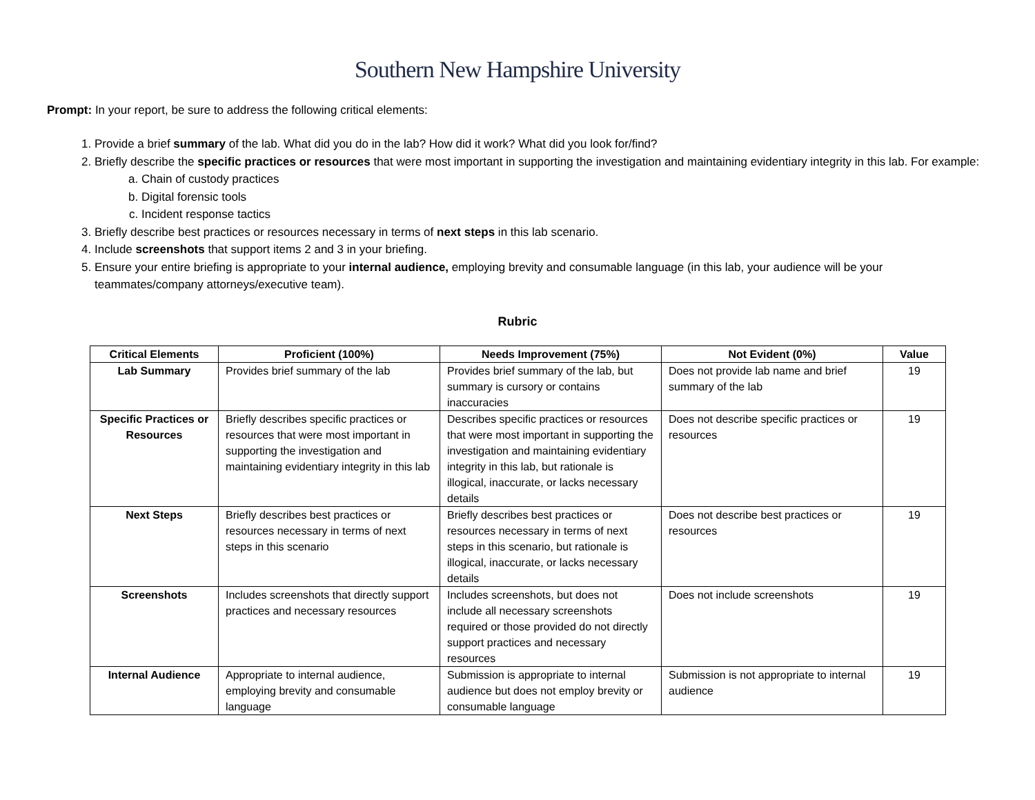Southern New Hampshire University
Prompt: In your report, be sure to address the following critical elements:
1. Provide a brief summary of the lab. What did you do in the lab? How did it work? What did you look for/find?
2. Briefly describe the specific practices or resources that were most important in supporting the investigation and maintaining evidentiary integrity in this lab. For example:
a. Chain of custody practices
b. Digital forensic tools
c. Incident response tactics
3. Briefly describe best practices or resources necessary in terms of next steps in this lab scenario.
4. Include screenshots that support items 2 and 3 in your briefing.
5. Ensure your entire briefing is appropriate to your internal audience, employing brevity and consumable language (in this lab, your audience will be your teammates/company attorneys/executive team).
Rubric
| Critical Elements | Proficient (100%) | Needs Improvement (75%) | Not Evident (0%) | Value |
| --- | --- | --- | --- | --- |
| Lab Summary | Provides brief summary of the lab | Provides brief summary of the lab, but summary is cursory or contains inaccuracies | Does not provide lab name and brief summary of the lab | 19 |
| Specific Practices or Resources | Briefly describes specific practices or resources that were most important in supporting the investigation and maintaining evidentiary integrity in this lab | Describes specific practices or resources that were most important in supporting the investigation and maintaining evidentiary integrity in this lab, but rationale is illogical, inaccurate, or lacks necessary details | Does not describe specific practices or resources | 19 |
| Next Steps | Briefly describes best practices or resources necessary in terms of next steps in this scenario | Briefly describes best practices or resources necessary in terms of next steps in this scenario, but rationale is illogical, inaccurate, or lacks necessary details | Does not describe best practices or resources | 19 |
| Screenshots | Includes screenshots that directly support practices and necessary resources | Includes screenshots, but does not include all necessary screenshots required or those provided do not directly support practices and necessary resources | Does not include screenshots | 19 |
| Internal Audience | Appropriate to internal audience, employing brevity and consumable language | Submission is appropriate to internal audience but does not employ brevity or consumable language | Submission is not appropriate to internal audience | 19 |